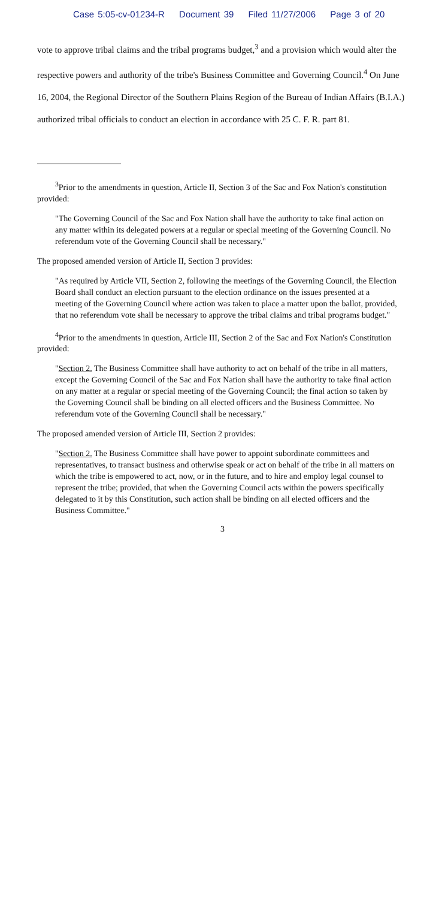Case 5:05-cv-01234-R Document 39 Filed 11/27/2006 Page 3 of 20
vote to approve tribal claims and the tribal programs budget,<sup>3</sup> and a provision which would alter the respective powers and authority of the tribe's Business Committee and Governing Council.<sup>4</sup> On June 16, 2004, the Regional Director of the Southern Plains Region of the Bureau of Indian Affairs (B.I.A.) authorized tribal officials to conduct an election in accordance with 25 C. F. R. part 81.
<sup>3</sup> Prior to the amendments in question, Article II, Section 3 of the Sac and Fox Nation's constitution provided:
"The Governing Council of the Sac and Fox Nation shall have the authority to take final action on any matter within its delegated powers at a regular or special meeting of the Governing Council. No referendum vote of the Governing Council shall be necessary."
The proposed amended version of Article II, Section 3 provides:
"As required by Article VII, Section 2, following the meetings of the Governing Council, the Election Board shall conduct an election pursuant to the election ordinance on the issues presented at a meeting of the Governing Council where action was taken to place a matter upon the ballot, provided, that no referendum vote shall be necessary to approve the tribal claims and tribal programs budget."
<sup>4</sup> Prior to the amendments in question, Article III, Section 2 of the Sac and Fox Nation's Constitution provided:
"Section 2. The Business Committee shall have authority to act on behalf of the tribe in all matters, except the Governing Council of the Sac and Fox Nation shall have the authority to take final action on any matter at a regular or special meeting of the Governing Council; the final action so taken by the Governing Council shall be binding on all elected officers and the Business Committee. No referendum vote of the Governing Council shall be necessary."
The proposed amended version of Article III, Section 2 provides:
"Section 2. The Business Committee shall have power to appoint subordinate committees and representatives, to transact business and otherwise speak or act on behalf of the tribe in all matters on which the tribe is empowered to act, now, or in the future, and to hire and employ legal counsel to represent the tribe; provided, that when the Governing Council acts within the powers specifically delegated to it by this Constitution, such action shall be binding on all elected officers and the Business Committee."
3